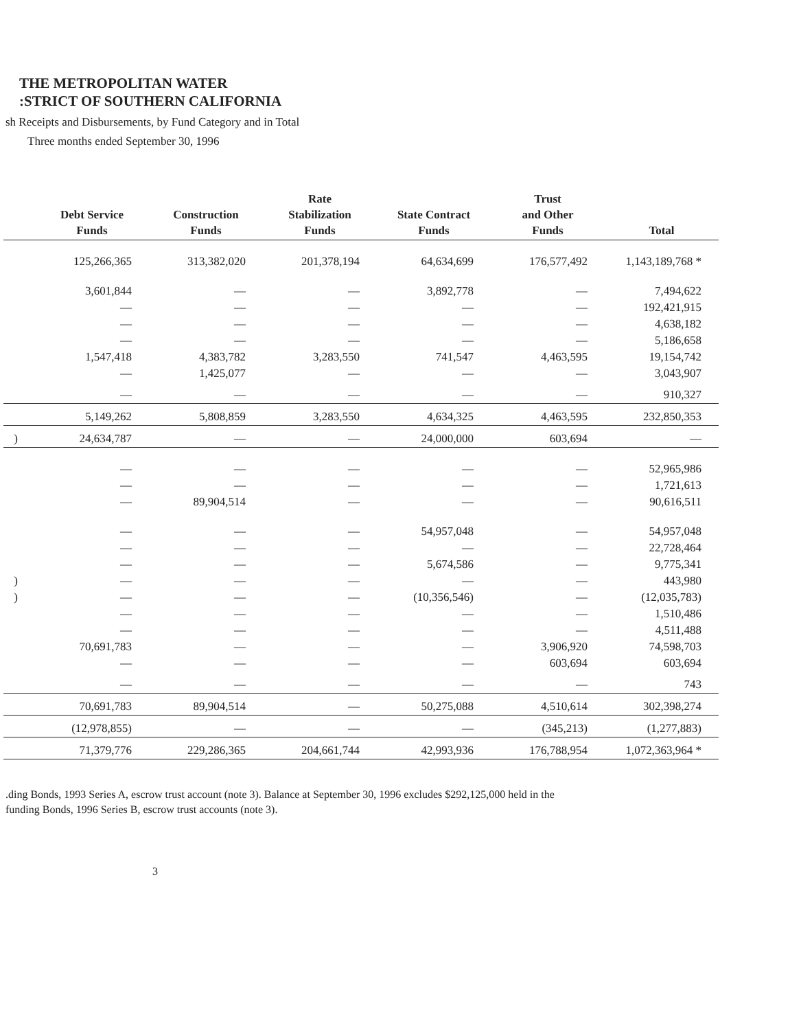THE METROPOLITAN WATER
:STRICT OF SOUTHERN CALIFORNIA
sh Receipts and Disbursements, by Fund Category and in Total
Three months ended September 30, 1996
| | Debt Service Funds | Construction Funds | Rate Stabilization Funds | State Contract Funds | Trust and Other Funds | Total |
| --- | --- | --- | --- | --- | --- | --- |
| | 125,266,365 | 313,382,020 | 201,378,194 | 64,634,699 | 176,577,492 | 1,143,189,768 * |
| | 3,601,844 | — | — | 3,892,778 | — | 7,494,622 |
| | — | — | — | — | — | 192,421,915 |
| | — | — | — | — | — | 4,638,182 |
| | — | — | — | — | — | 5,186,658 |
| | 1,547,418 | 4,383,782 | 3,283,550 | 741,547 | 4,463,595 | 19,154,742 |
| | — | 1,425,077 | — | — | — | 3,043,907 |
| | — | — | — | — | — | 910,327 |
| | 5,149,262 | 5,808,859 | 3,283,550 | 4,634,325 | 4,463,595 | 232,850,353 |
| ) | 24,634,787 | — | — | 24,000,000 | 603,694 | — |
| | — | — | — | — | — | 52,965,986 |
| | — | — | — | — | — | 1,721,613 |
| | — | 89,904,514 | — | — | — | 90,616,511 |
| | — | — | — | 54,957,048 | — | 54,957,048 |
| | — | — | — | — | — | 22,728,464 |
| | — | — | — | 5,674,586 | — | 9,775,341 |
| ) | — | — | — | — | — | 443,980 |
| ) | — | — | — | (10,356,546) | — | (12,035,783) |
| | — | — | — | — | — | 1,510,486 |
| | — | — | — | — | — | 4,511,488 |
| | 70,691,783 | — | — | — | 3,906,920 | 74,598,703 |
| | — | — | — | — | 603,694 | 603,694 |
| | — | — | — | — | — | 743 |
| | 70,691,783 | 89,904,514 | — | 50,275,088 | 4,510,614 | 302,398,274 |
| | (12,978,855) | — | — | — | (345,213) | (1,277,883) |
| | 71,379,776 | 229,286,365 | 204,661,744 | 42,993,936 | 176,788,954 | 1,072,363,964 * |
.ding Bonds, 1993 Series A, escrow trust account (note 3). Balance at September 30, 1996 excludes $292,125,000 held in the
funding Bonds, 1996 Series B, escrow trust accounts (note 3).
3